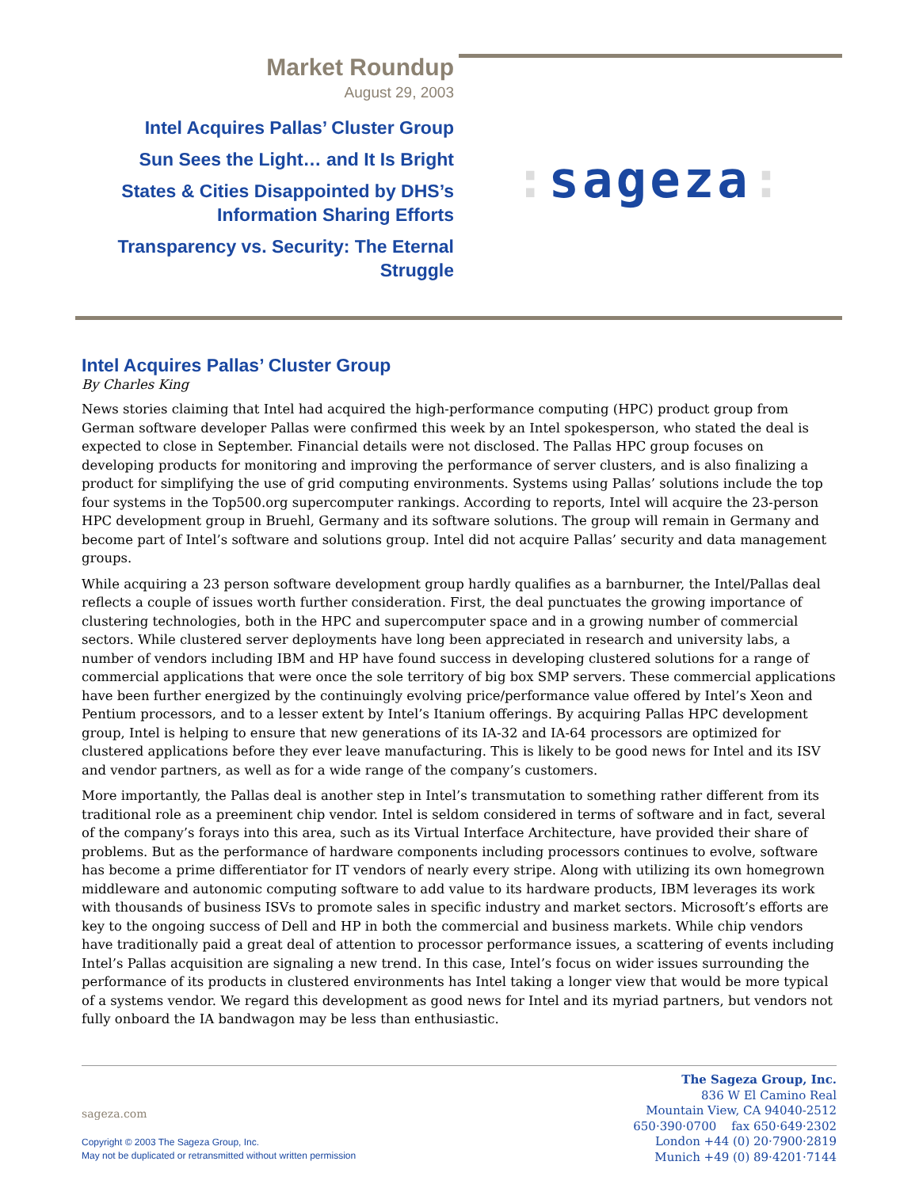Market Roundup
August 29, 2003
Intel Acquires Pallas’ Cluster Group
Sun Sees the Light… and It Is Bright
States & Cities Disappointed by DHS’s
Information Sharing Efforts
Transparency vs. Security: The Eternal
Struggle
: sageza:
Intel Acquires Pallas’ Cluster Group
By Charles King
News stories claiming that Intel had acquired the high-performance computing (HPC) product group from German software developer Pallas were confirmed this week by an Intel spokesperson, who stated the deal is expected to close in September. Financial details were not disclosed. The Pallas HPC group focuses on developing products for monitoring and improving the performance of server clusters, and is also finalizing a product for simplifying the use of grid computing environments. Systems using Pallas’ solutions include the top four systems in the Top500.org supercomputer rankings. According to reports, Intel will acquire the 23-person HPC development group in Bruehl, Germany and its software solutions. The group will remain in Germany and become part of Intel’s software and solutions group. Intel did not acquire Pallas’ security and data management groups.
While acquiring a 23 person software development group hardly qualifies as a barnburner, the Intel/Pallas deal reflects a couple of issues worth further consideration. First, the deal punctuates the growing importance of clustering technologies, both in the HPC and supercomputer space and in a growing number of commercial sectors. While clustered server deployments have long been appreciated in research and university labs, a number of vendors including IBM and HP have found success in developing clustered solutions for a range of commercial applications that were once the sole territory of big box SMP servers. These commercial applications have been further energized by the continuingly evolving price/performance value offered by Intel’s Xeon and Pentium processors, and to a lesser extent by Intel’s Itanium offerings. By acquiring Pallas HPC development group, Intel is helping to ensure that new generations of its IA-32 and IA-64 processors are optimized for clustered applications before they ever leave manufacturing. This is likely to be good news for Intel and its ISV and vendor partners, as well as for a wide range of the company’s customers.
More importantly, the Pallas deal is another step in Intel’s transmutation to something rather different from its traditional role as a preeminent chip vendor. Intel is seldom considered in terms of software and in fact, several of the company’s forays into this area, such as its Virtual Interface Architecture, have provided their share of problems. But as the performance of hardware components including processors continues to evolve, software has become a prime differentiator for IT vendors of nearly every stripe. Along with utilizing its own homegrown middleware and autonomic computing software to add value to its hardware products, IBM leverages its work with thousands of business ISVs to promote sales in specific industry and market sectors. Microsoft’s efforts are key to the ongoing success of Dell and HP in both the commercial and business markets. While chip vendors have traditionally paid a great deal of attention to processor performance issues, a scattering of events including Intel’s Pallas acquisition are signaling a new trend. In this case, Intel’s focus on wider issues surrounding the performance of its products in clustered environments has Intel taking a longer view that would be more typical of a systems vendor. We regard this development as good news for Intel and its myriad partners, but vendors not fully onboard the IA bandwagon may be less than enthusiastic.
sageza.com
Copyright © 2003 The Sageza Group, Inc.
May not be duplicated or retransmitted without written permission
The Sageza Group, Inc.
836 W El Camino Real
Mountain View, CA 94040-2512
650·390·0700 fax 650·649·2302
London +44 (0) 20·7900·2819
Munich +49 (0) 89·4201·7144